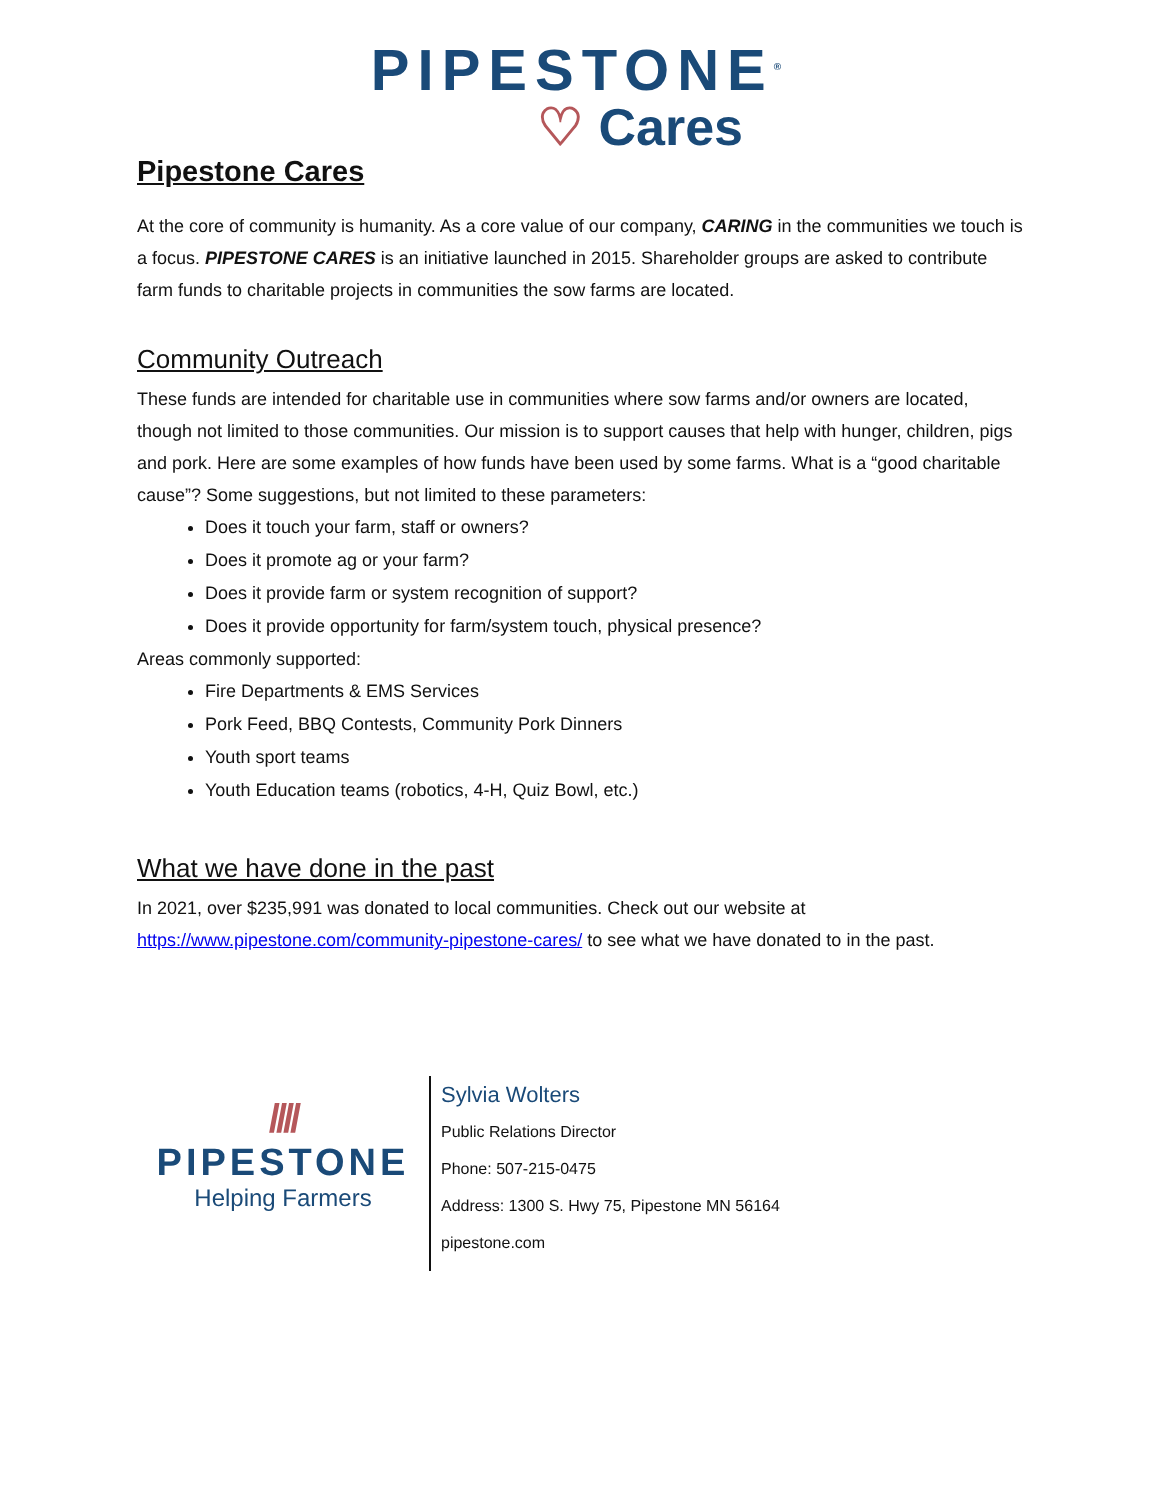PIPESTONE<sup>®</sup>
♡ Cares
Pipestone Cares
At the core of community is humanity. As a core value of our company, CARING in the communities we touch is a focus. PIPESTONE CARES is an initiative launched in 2015. Shareholder groups are asked to contribute farm funds to charitable projects in communities the sow farms are located.
Community Outreach
These funds are intended for charitable use in communities where sow farms and/or owners are located, though not limited to those communities. Our mission is to support causes that help with hunger, children, pigs and pork. Here are some examples of how funds have been used by some farms. What is a “good charitable cause”? Some suggestions, but not limited to these parameters:
Does it touch your farm, staff or owners?
Does it promote ag or your farm?
Does it provide farm or system recognition of support?
Does it provide opportunity for farm/system touch, physical presence?
Areas commonly supported:
Fire Departments & EMS Services
Pork Feed, BBQ Contests, Community Pork Dinners
Youth sport teams
Youth Education teams (robotics, 4-H, Quiz Bowl, etc.)
What we have done in the past
In 2021, over $235,991 was donated to local communities. Check out our website at https://www.pipestone.com/community-pipestone-cares/ to see what we have donated to in the past.
////
PIPESTONE
Helping Farmers
Sylvia Wolters
Public Relations Director
Phone: 507-215-0475
Address: 1300 S. Hwy 75, Pipestone MN 56164
pipestone.com